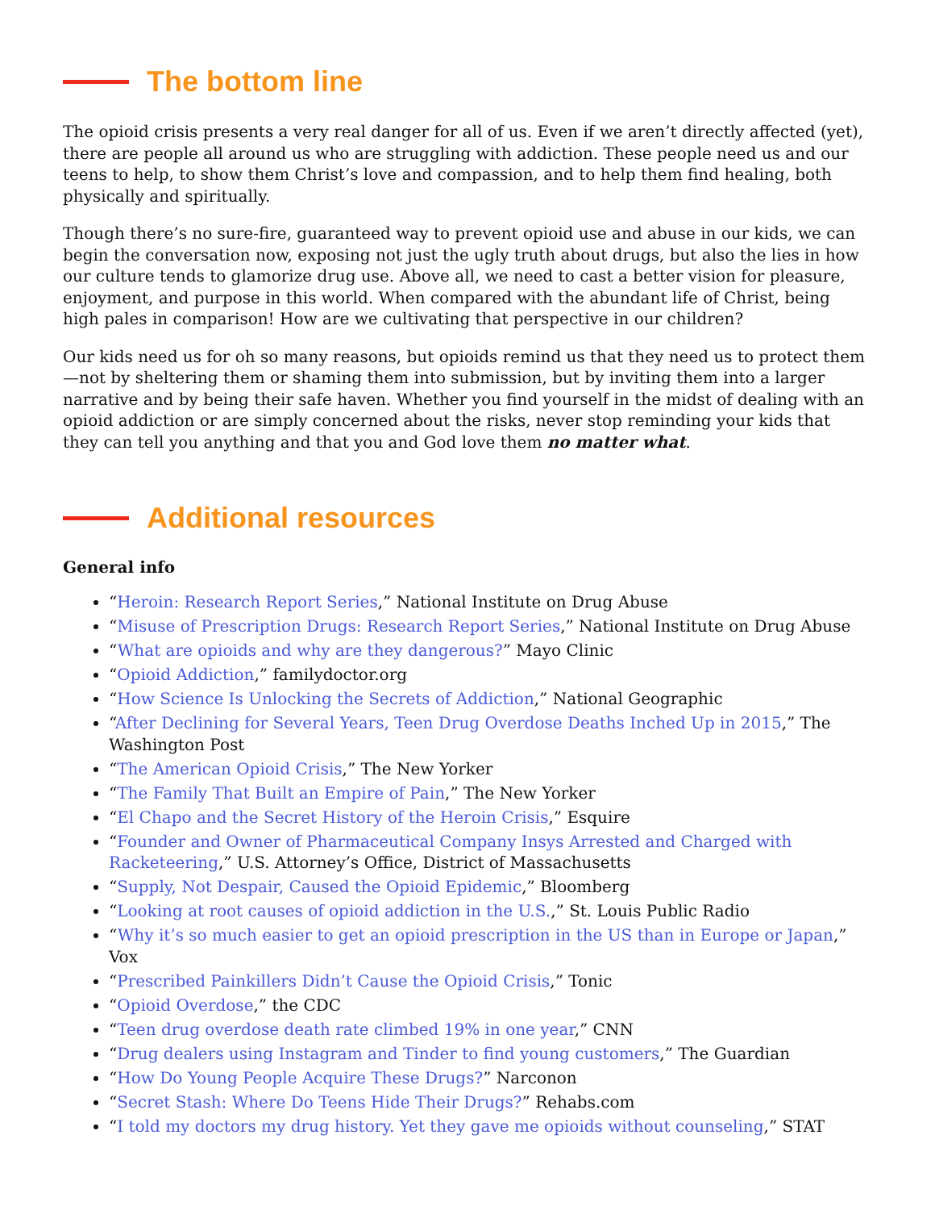The bottom line
The opioid crisis presents a very real danger for all of us. Even if we aren’t directly affected (yet), there are people all around us who are struggling with addiction. These people need us and our teens to help, to show them Christ’s love and compassion, and to help them find healing, both physically and spiritually.
Though there’s no sure-fire, guaranteed way to prevent opioid use and abuse in our kids, we can begin the conversation now, exposing not just the ugly truth about drugs, but also the lies in how our culture tends to glamorize drug use. Above all, we need to cast a better vision for pleasure, enjoyment, and purpose in this world. When compared with the abundant life of Christ, being high pales in comparison! How are we cultivating that perspective in our children?
Our kids need us for oh so many reasons, but opioids remind us that they need us to protect them—not by sheltering them or shaming them into submission, but by inviting them into a larger narrative and by being their safe haven. Whether you find yourself in the midst of dealing with an opioid addiction or are simply concerned about the risks, never stop reminding your kids that they can tell you anything and that you and God love them no matter what.
Additional resources
General info
“Heroin: Research Report Series,” National Institute on Drug Abuse
“Misuse of Prescription Drugs: Research Report Series,” National Institute on Drug Abuse
“What are opioids and why are they dangerous?” Mayo Clinic
“Opioid Addiction,” familydoctor.org
“How Science Is Unlocking the Secrets of Addiction,” National Geographic
“After Declining for Several Years, Teen Drug Overdose Deaths Inched Up in 2015,” The Washington Post
“The American Opioid Crisis,” The New Yorker
“The Family That Built an Empire of Pain,” The New Yorker
“El Chapo and the Secret History of the Heroin Crisis,” Esquire
“Founder and Owner of Pharmaceutical Company Insys Arrested and Charged with Racketeering,” U.S. Attorney’s Office, District of Massachusetts
“Supply, Not Despair, Caused the Opioid Epidemic,” Bloomberg
“Looking at root causes of opioid addiction in the U.S.,” St. Louis Public Radio
“Why it’s so much easier to get an opioid prescription in the US than in Europe or Japan,” Vox
“Prescribed Painkillers Didn’t Cause the Opioid Crisis,” Tonic
“Opioid Overdose,” the CDC
“Teen drug overdose death rate climbed 19% in one year,” CNN
“Drug dealers using Instagram and Tinder to find young customers,” The Guardian
“How Do Young People Acquire These Drugs?” Narconon
“Secret Stash: Where Do Teens Hide Their Drugs?” Rehabs.com
“I told my doctors my drug history. Yet they gave me opioids without counseling,” STAT